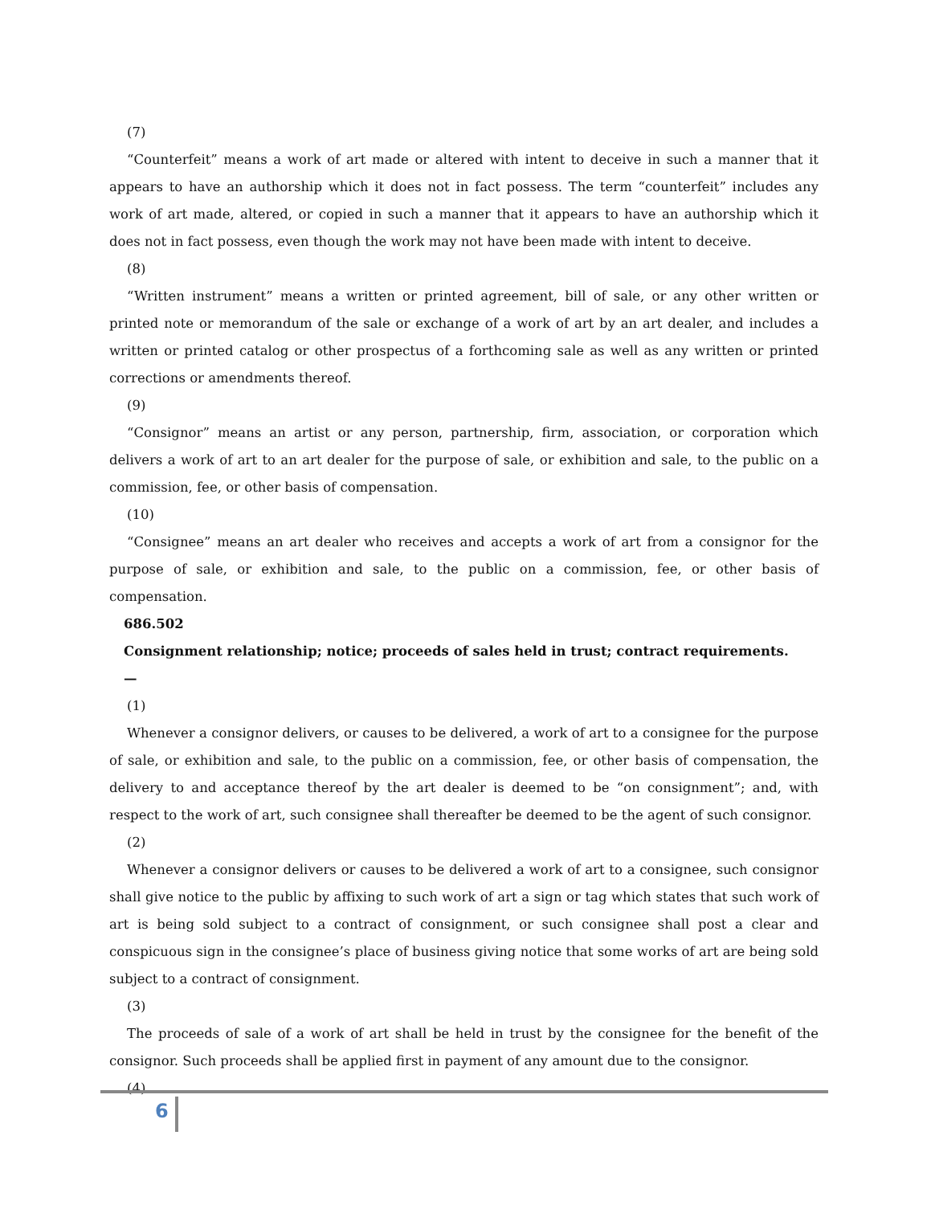(7)
“Counterfeit” means a work of art made or altered with intent to deceive in such a manner that it appears to have an authorship which it does not in fact possess. The term “counterfeit” includes any work of art made, altered, or copied in such a manner that it appears to have an authorship which it does not in fact possess, even though the work may not have been made with intent to deceive.
(8)
“Written instrument” means a written or printed agreement, bill of sale, or any other written or printed note or memorandum of the sale or exchange of a work of art by an art dealer, and includes a written or printed catalog or other prospectus of a forthcoming sale as well as any written or printed corrections or amendments thereof.
(9)
“Consignor” means an artist or any person, partnership, firm, association, or corporation which delivers a work of art to an art dealer for the purpose of sale, or exhibition and sale, to the public on a commission, fee, or other basis of compensation.
(10)
“Consignee” means an art dealer who receives and accepts a work of art from a consignor for the purpose of sale, or exhibition and sale, to the public on a commission, fee, or other basis of compensation.
686.502
Consignment relationship; notice; proceeds of sales held in trust; contract requirements.
—
(1)
Whenever a consignor delivers, or causes to be delivered, a work of art to a consignee for the purpose of sale, or exhibition and sale, to the public on a commission, fee, or other basis of compensation, the delivery to and acceptance thereof by the art dealer is deemed to be “on consignment”; and, with respect to the work of art, such consignee shall thereafter be deemed to be the agent of such consignor.
(2)
Whenever a consignor delivers or causes to be delivered a work of art to a consignee, such consignor shall give notice to the public by affixing to such work of art a sign or tag which states that such work of art is being sold subject to a contract of consignment, or such consignee shall post a clear and conspicuous sign in the consignee’s place of business giving notice that some works of art are being sold subject to a contract of consignment.
(3)
The proceeds of sale of a work of art shall be held in trust by the consignee for the benefit of the consignor. Such proceeds shall be applied first in payment of any amount due to the consignor.
(4)
6